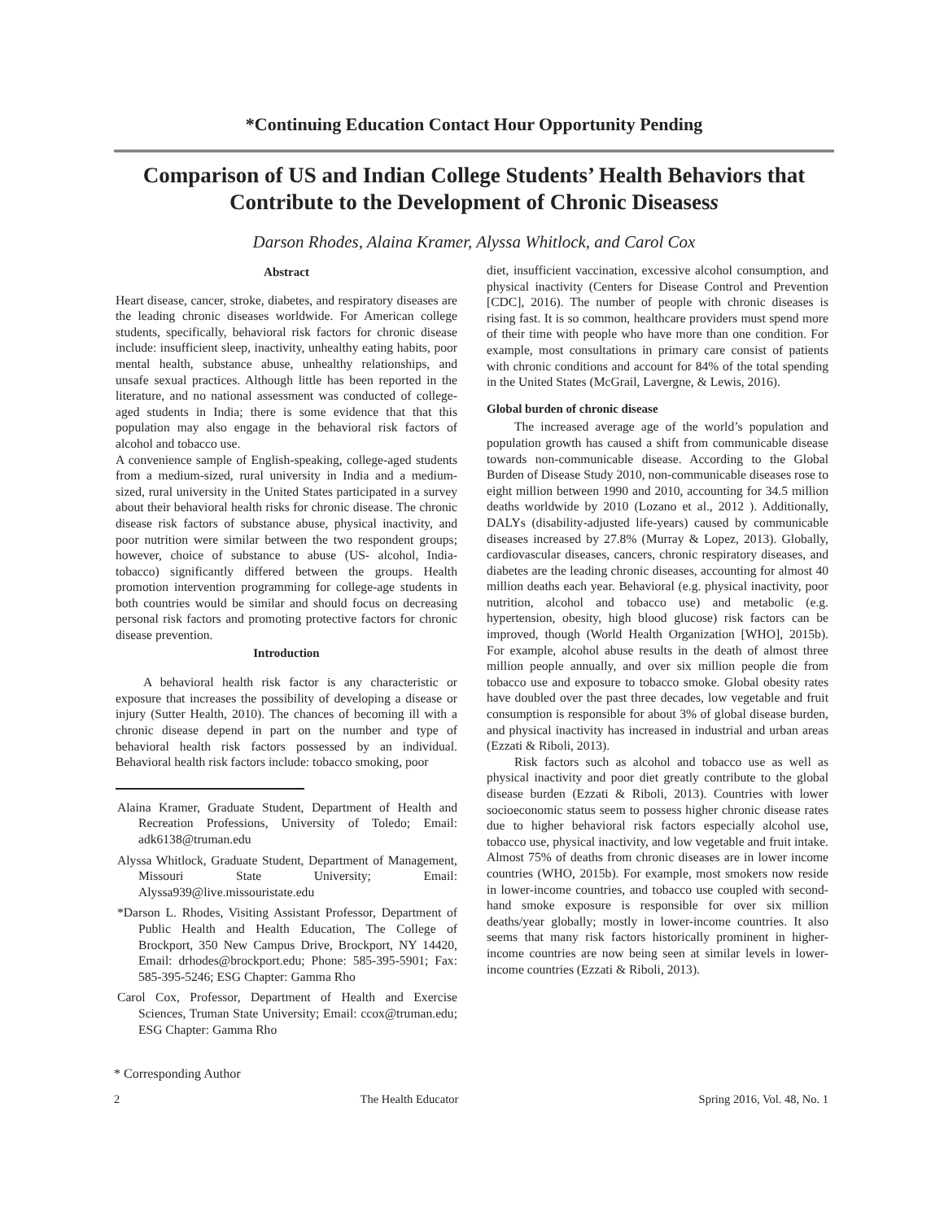*Continuing Education Contact Hour Opportunity Pending
Comparison of US and Indian College Students’ Health Behaviors that Contribute to the Development of Chronic Diseasess
Darson Rhodes, Alaina Kramer, Alyssa Whitlock, and Carol Cox
Abstract
Heart disease, cancer, stroke, diabetes, and respiratory diseases are the leading chronic diseases worldwide. For American college students, specifically, behavioral risk factors for chronic disease include: insufficient sleep, inactivity, unhealthy eating habits, poor mental health, substance abuse, unhealthy relationships, and unsafe sexual practices. Although little has been reported in the literature, and no national assessment was conducted of college-aged students in India; there is some evidence that that this population may also engage in the behavioral risk factors of alcohol and tobacco use.
A convenience sample of English-speaking, college-aged students from a medium-sized, rural university in India and a medium-sized, rural university in the United States participated in a survey about their behavioral health risks for chronic disease. The chronic disease risk factors of substance abuse, physical inactivity, and poor nutrition were similar between the two respondent groups; however, choice of substance to abuse (US- alcohol, India- tobacco) significantly differed between the groups. Health promotion intervention programming for college-age students in both countries would be similar and should focus on decreasing personal risk factors and promoting protective factors for chronic disease prevention.
Introduction
A behavioral health risk factor is any characteristic or exposure that increases the possibility of developing a disease or injury (Sutter Health, 2010). The chances of becoming ill with a chronic disease depend in part on the number and type of behavioral health risk factors possessed by an individual. Behavioral health risk factors include: tobacco smoking, poor
Alaina Kramer, Graduate Student, Department of Health and Recreation Professions, University of Toledo; Email: adk6138@truman.edu
Alyssa Whitlock, Graduate Student, Department of Management, Missouri State University; Email: Alyssa939@live.missouristate.edu
*Darson L. Rhodes, Visiting Assistant Professor, Department of Public Health and Health Education, The College of Brockport, 350 New Campus Drive, Brockport, NY 14420, Email: drhodes@brockport.edu; Phone: 585-395-5901; Fax: 585-395-5246; ESG Chapter: Gamma Rho
Carol Cox, Professor, Department of Health and Exercise Sciences, Truman State University; Email: ccox@truman.edu; ESG Chapter: Gamma Rho
diet, insufficient vaccination, excessive alcohol consumption, and physical inactivity (Centers for Disease Control and Prevention [CDC], 2016). The number of people with chronic diseases is rising fast. It is so common, healthcare providers must spend more of their time with people who have more than one condition. For example, most consultations in primary care consist of patients with chronic conditions and account for 84% of the total spending in the United States (McGrail, Lavergne, & Lewis, 2016).
Global burden of chronic disease
The increased average age of the world’s population and population growth has caused a shift from communicable disease towards non-communicable disease. According to the Global Burden of Disease Study 2010, non-communicable diseases rose to eight million between 1990 and 2010, accounting for 34.5 million deaths worldwide by 2010 (Lozano et al., 2012 ). Additionally, DALYs (disability-adjusted life-years) caused by communicable diseases increased by 27.8% (Murray & Lopez, 2013). Globally, cardiovascular diseases, cancers, chronic respiratory diseases, and diabetes are the leading chronic diseases, accounting for almost 40 million deaths each year. Behavioral (e.g. physical inactivity, poor nutrition, alcohol and tobacco use) and metabolic (e.g. hypertension, obesity, high blood glucose) risk factors can be improved, though (World Health Organization [WHO], 2015b). For example, alcohol abuse results in the death of almost three million people annually, and over six million people die from tobacco use and exposure to tobacco smoke. Global obesity rates have doubled over the past three decades, low vegetable and fruit consumption is responsible for about 3% of global disease burden, and physical inactivity has increased in industrial and urban areas (Ezzati & Riboli, 2013).
Risk factors such as alcohol and tobacco use as well as physical inactivity and poor diet greatly contribute to the global disease burden (Ezzati & Riboli, 2013). Countries with lower socioeconomic status seem to possess higher chronic disease rates due to higher behavioral risk factors especially alcohol use, tobacco use, physical inactivity, and low vegetable and fruit intake. Almost 75% of deaths from chronic diseases are in lower income countries (WHO, 2015b). For example, most smokers now reside in lower-income countries, and tobacco use coupled with second-hand smoke exposure is responsible for over six million deaths/year globally; mostly in lower-income countries. It also seems that many risk factors historically prominent in higher-income countries are now being seen at similar levels in lower-income countries (Ezzati & Riboli, 2013).
* Corresponding Author
2 The Health Educator Spring 2016, Vol. 48, No. 1